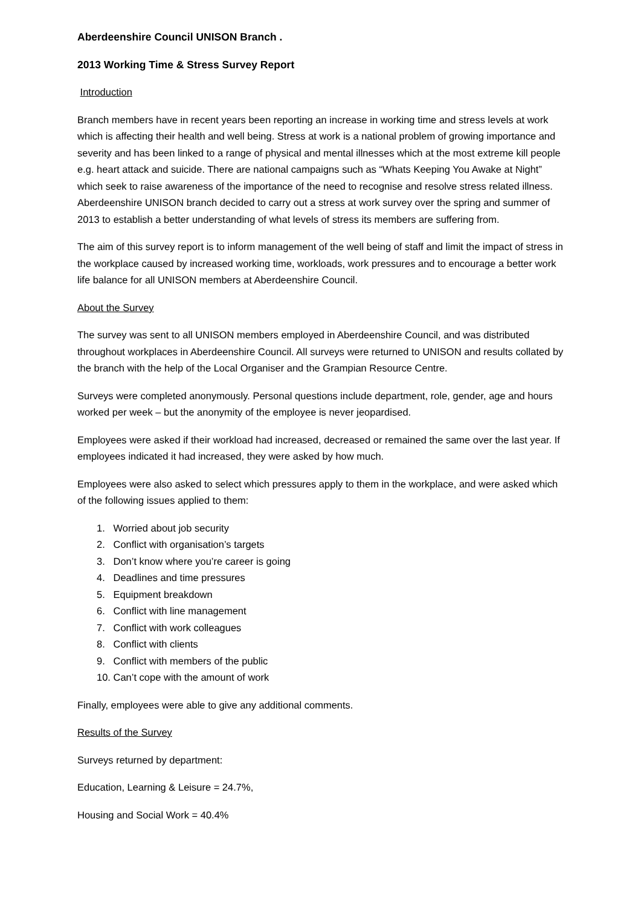Aberdeenshire Council UNISON Branch .
2013 Working Time & Stress Survey Report
Introduction
Branch members have in recent years been reporting an increase in working time and stress levels at work which is affecting their health and well being. Stress at work is a national problem of growing importance and severity and has been linked to a range of physical and mental illnesses which at the most extreme kill people e.g. heart attack and suicide. There are national campaigns such as “Whats Keeping You Awake at Night” which seek to raise awareness of the importance of the need to recognise and resolve stress related illness. Aberdeenshire UNISON branch decided to carry out a stress at work survey over the spring and summer of 2013 to establish a better understanding of what levels of stress its members are suffering from.
The aim of this survey report is to inform management of the well being of staff and limit the impact of stress in the workplace caused by increased working time, workloads, work pressures and to encourage a better work life balance for all UNISON members at Aberdeenshire Council.
About the Survey
The survey was sent to all UNISON members employed in Aberdeenshire Council, and was distributed throughout workplaces in Aberdeenshire Council. All surveys were returned to UNISON and results collated by the branch with the help of the Local Organiser and the Grampian Resource Centre.
Surveys were completed anonymously. Personal questions include department, role, gender, age and hours worked per week – but the anonymity of the employee is never jeopardised.
Employees were asked if their workload had increased, decreased or remained the same over the last year. If employees indicated it had increased, they were asked by how much.
Employees were also asked to select which pressures apply to them in the workplace, and were asked which of the following issues applied to them:
1. Worried about job security
2. Conflict with organisation’s targets
3. Don’t know where you’re career is going
4. Deadlines and time pressures
5. Equipment breakdown
6. Conflict with line management
7. Conflict with work colleagues
8. Conflict with clients
9. Conflict with members of the public
10. Can’t cope with the amount of work
Finally, employees were able to give any additional comments.
Results of the Survey
Surveys returned by department:
Education, Learning & Leisure = 24.7%,
Housing and Social Work = 40.4%